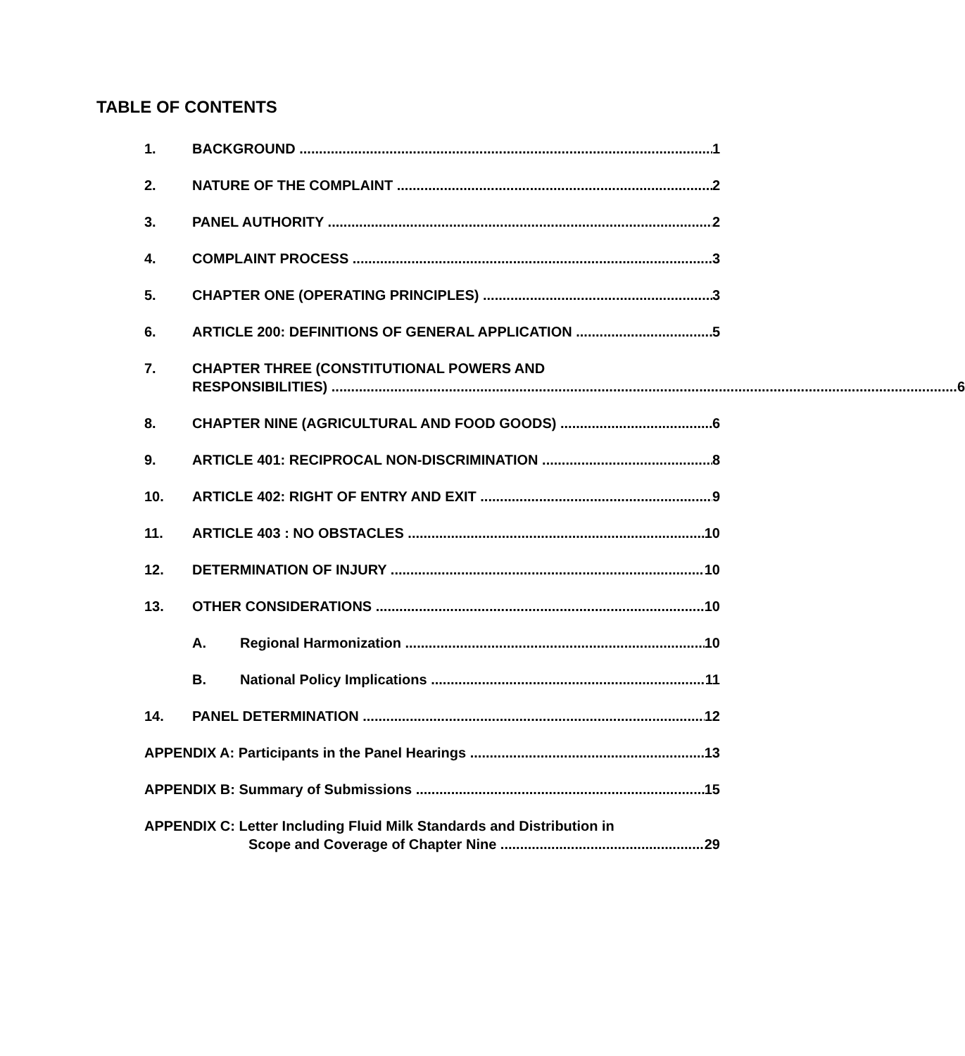TABLE OF CONTENTS
1. BACKGROUND 1
2. NATURE OF THE COMPLAINT 2
3. PANEL AUTHORITY 2
4. COMPLAINT PROCESS 3
5. CHAPTER ONE (OPERATING PRINCIPLES) 3
6. ARTICLE 200: DEFINITIONS OF GENERAL APPLICATION 5
7. CHAPTER THREE (CONSTITUTIONAL POWERS AND
RESPONSIBILITIES) 6
8. CHAPTER NINE (AGRICULTURAL AND FOOD GOODS) 6
9. ARTICLE 401: RECIPROCAL NON-DISCRIMINATION 8
10. ARTICLE 402: RIGHT OF ENTRY AND EXIT 9
11. ARTICLE 403 : NO OBSTACLES 10
12. DETERMINATION OF INJURY 10
13. OTHER CONSIDERATIONS 10
A. Regional Harmonization 10
B. National Policy Implications 11
14. PANEL DETERMINATION 12
APPENDIX A: Participants in the Panel Hearings 13
APPENDIX B: Summary of Submissions 15
APPENDIX C: Letter Including Fluid Milk Standards and Distribution in
Scope and Coverage of Chapter Nine 29